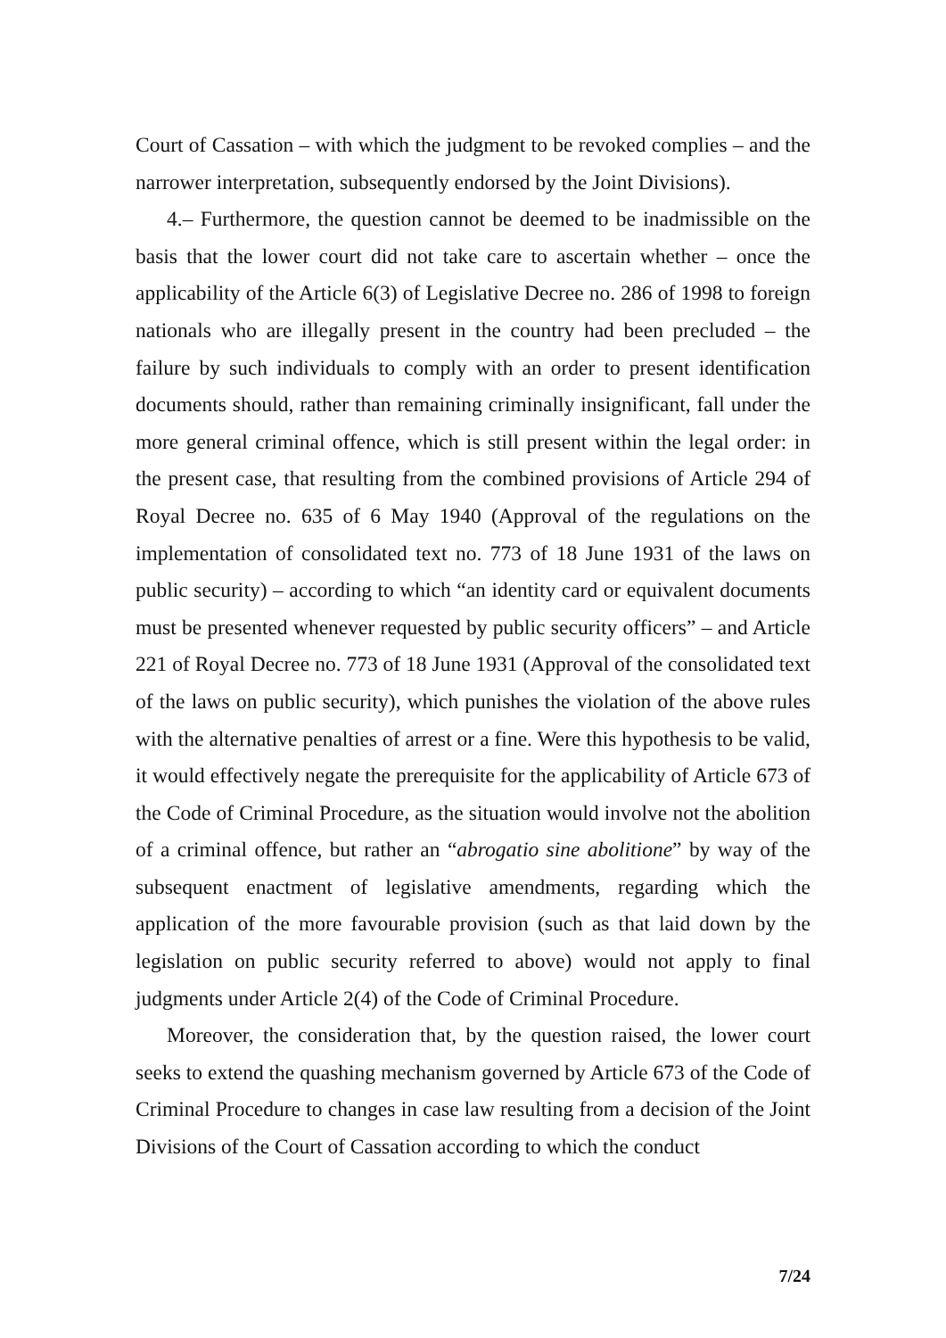Court of Cassation – with which the judgment to be revoked complies – and the narrower interpretation, subsequently endorsed by the Joint Divisions).
4.– Furthermore, the question cannot be deemed to be inadmissible on the basis that the lower court did not take care to ascertain whether – once the applicability of the Article 6(3) of Legislative Decree no. 286 of 1998 to foreign nationals who are illegally present in the country had been precluded – the failure by such individuals to comply with an order to present identification documents should, rather than remaining criminally insignificant, fall under the more general criminal offence, which is still present within the legal order: in the present case, that resulting from the combined provisions of Article 294 of Royal Decree no. 635 of 6 May 1940 (Approval of the regulations on the implementation of consolidated text no. 773 of 18 June 1931 of the laws on public security) – according to which “an identity card or equivalent documents must be presented whenever requested by public security officers” – and Article 221 of Royal Decree no. 773 of 18 June 1931 (Approval of the consolidated text of the laws on public security), which punishes the violation of the above rules with the alternative penalties of arrest or a fine. Were this hypothesis to be valid, it would effectively negate the prerequisite for the applicability of Article 673 of the Code of Criminal Procedure, as the situation would involve not the abolition of a criminal offence, but rather an “abrogatio sine abolitione” by way of the subsequent enactment of legislative amendments, regarding which the application of the more favourable provision (such as that laid down by the legislation on public security referred to above) would not apply to final judgments under Article 2(4) of the Code of Criminal Procedure.
Moreover, the consideration that, by the question raised, the lower court seeks to extend the quashing mechanism governed by Article 673 of the Code of Criminal Procedure to changes in case law resulting from a decision of the Joint Divisions of the Court of Cassation according to which the conduct
7/24